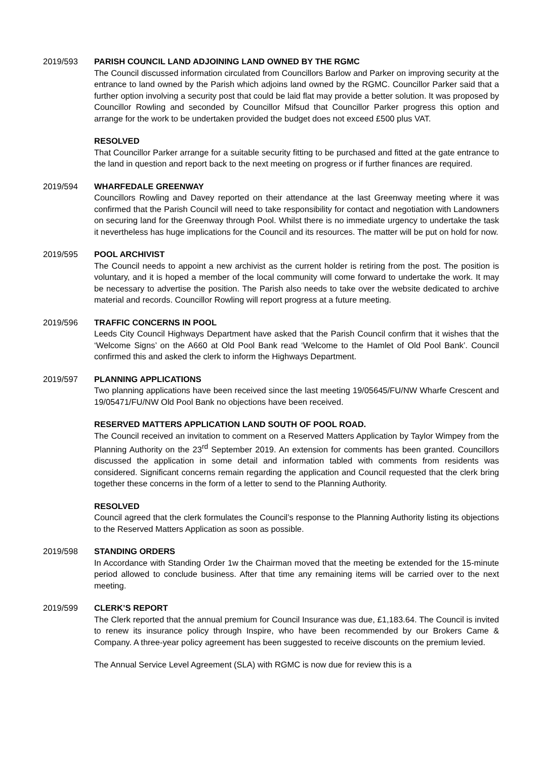2019/593 PARISH COUNCIL LAND ADJOINING LAND OWNED BY THE RGMC
The Council discussed information circulated from Councillors Barlow and Parker on improving security at the entrance to land owned by the Parish which adjoins land owned by the RGMC. Councillor Parker said that a further option involving a security post that could be laid flat may provide a better solution. It was proposed by Councillor Rowling and seconded by Councillor Mifsud that Councillor Parker progress this option and arrange for the work to be undertaken provided the budget does not exceed £500 plus VAT.
RESOLVED
That Councillor Parker arrange for a suitable security fitting to be purchased and fitted at the gate entrance to the land in question and report back to the next meeting on progress or if further finances are required.
2019/594 WHARFEDALE GREENWAY
Councillors Rowling and Davey reported on their attendance at the last Greenway meeting where it was confirmed that the Parish Council will need to take responsibility for contact and negotiation with Landowners on securing land for the Greenway through Pool. Whilst there is no immediate urgency to undertake the task it nevertheless has huge implications for the Council and its resources. The matter will be put on hold for now.
2019/595 POOL ARCHIVIST
The Council needs to appoint a new archivist as the current holder is retiring from the post. The position is voluntary, and it is hoped a member of the local community will come forward to undertake the work. It may be necessary to advertise the position. The Parish also needs to take over the website dedicated to archive material and records. Councillor Rowling will report progress at a future meeting.
2019/596 TRAFFIC CONCERNS IN POOL
Leeds City Council Highways Department have asked that the Parish Council confirm that it wishes that the ‘Welcome Signs’ on the A660 at Old Pool Bank read ‘Welcome to the Hamlet of Old Pool Bank’. Council confirmed this and asked the clerk to inform the Highways Department.
2019/597 PLANNING APPLICATIONS
Two planning applications have been received since the last meeting 19/05645/FU/NW Wharfe Crescent and 19/05471/FU/NW Old Pool Bank no objections have been received.
RESERVED MATTERS APPLICATION LAND SOUTH OF POOL ROAD.
The Council received an invitation to comment on a Reserved Matters Application by Taylor Wimpey from the Planning Authority on the 23<sup>rd</sup> September 2019. An extension for comments has been granted. Councillors discussed the application in some detail and information tabled with comments from residents was considered. Significant concerns remain regarding the application and Council requested that the clerk bring together these concerns in the form of a letter to send to the Planning Authority.
RESOLVED
Council agreed that the clerk formulates the Council’s response to the Planning Authority listing its objections to the Reserved Matters Application as soon as possible.
2019/598 STANDING ORDERS
In Accordance with Standing Order 1w the Chairman moved that the meeting be extended for the 15-minute period allowed to conclude business. After that time any remaining items will be carried over to the next meeting.
2019/599 CLERK’S REPORT
The Clerk reported that the annual premium for Council Insurance was due, £1,183.64. The Council is invited to renew its insurance policy through Inspire, who have been recommended by our Brokers Came & Company. A three-year policy agreement has been suggested to receive discounts on the premium levied.
The Annual Service Level Agreement (SLA) with RGMC is now due for review this is a